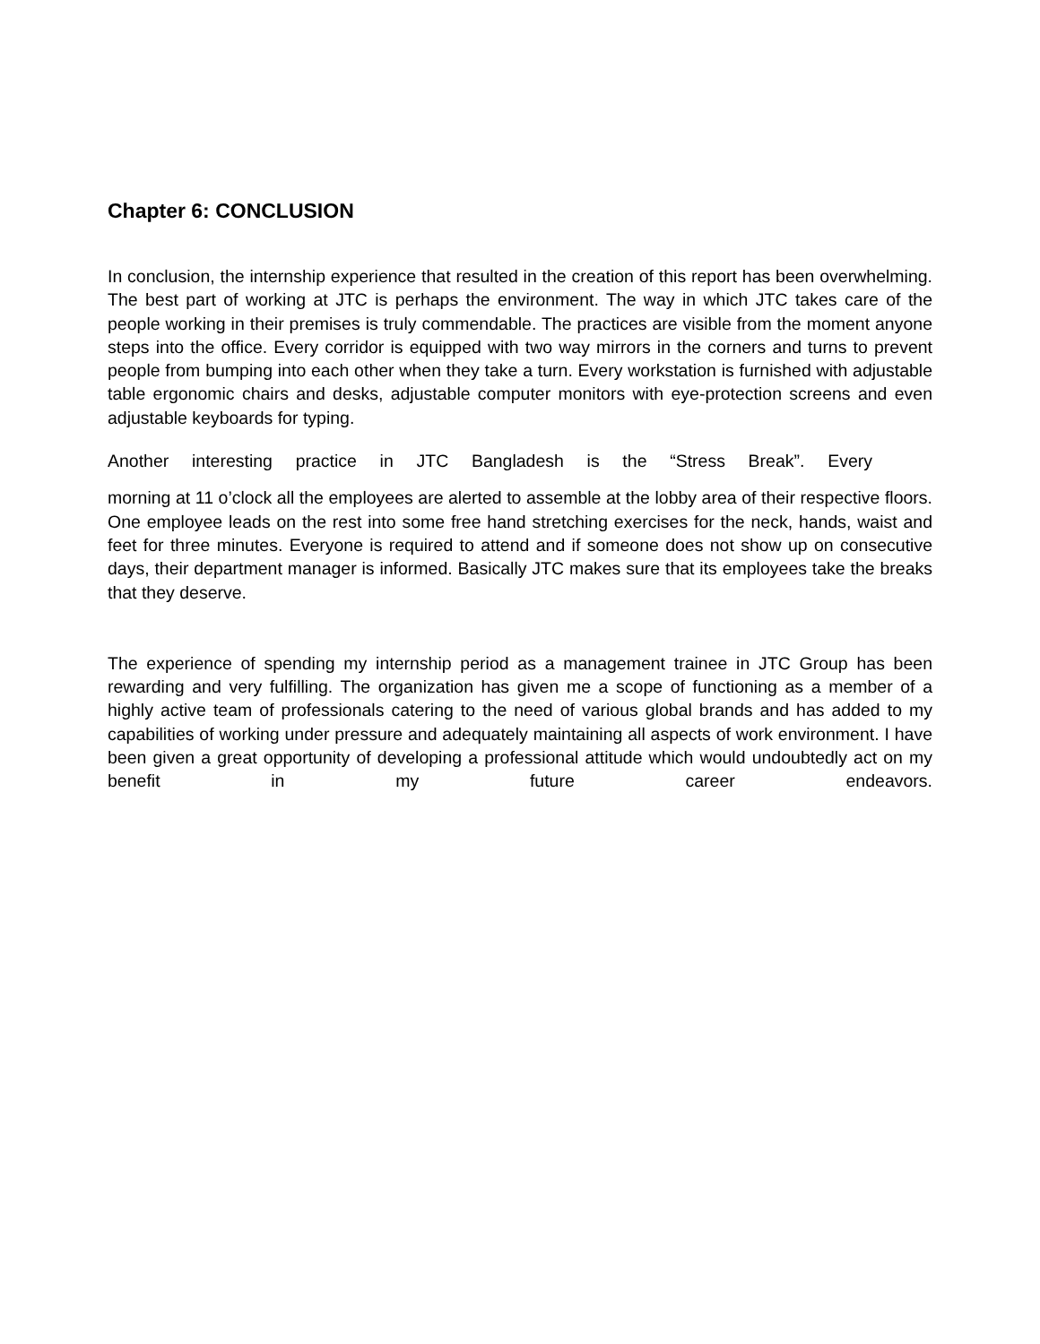Chapter 6: CONCLUSION
In conclusion, the internship experience that resulted in the creation of this report has been overwhelming. The best part of working at JTC is perhaps the environment. The way in which JTC takes care of the people working in their premises is truly commendable. The practices are visible from the moment anyone steps into the office. Every corridor is equipped with two way mirrors in the corners and turns to prevent people from bumping into each other when they take a turn. Every workstation is furnished with adjustable table ergonomic chairs and desks, adjustable computer monitors with eye-protection screens and even adjustable keyboards for typing.
Another interesting practice in JTC Bangladesh is the “Stress Break”. Every
morning at 11 o’clock all the employees are alerted to assemble at the lobby area of their respective floors. One employee leads on the rest into some free hand stretching exercises for the neck, hands, waist and feet for three minutes. Everyone is required to attend and if someone does not show up on consecutive days, their department manager is informed. Basically JTC makes sure that its employees take the breaks that they deserve.
The experience of spending my internship period as a management trainee in JTC Group has been rewarding and very fulfilling. The organization has given me a scope of functioning as a member of a highly active team of professionals catering to the need of various global brands and has added to my capabilities of working under pressure and adequately maintaining all aspects of work environment. I have been given a great opportunity of developing a professional attitude which would undoubtedly act on my benefit in my future career endeavors.